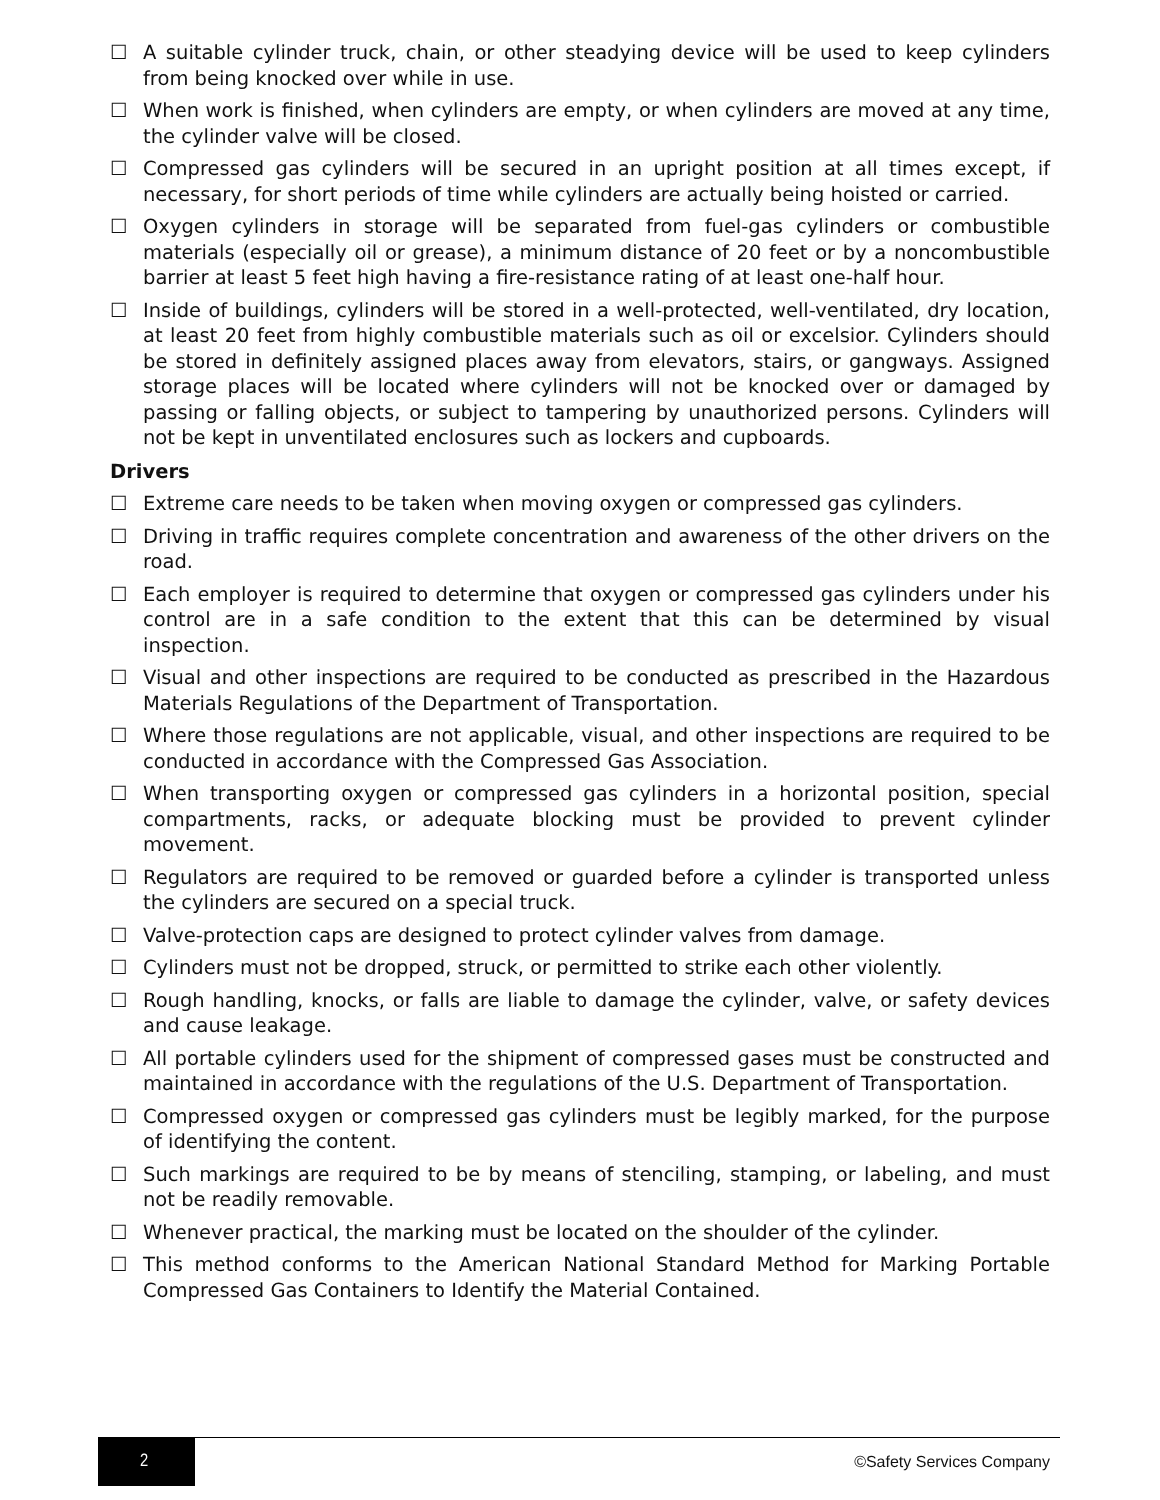☐ A suitable cylinder truck, chain, or other steadying device will be used to keep cylinders from being knocked over while in use.
☐ When work is finished, when cylinders are empty, or when cylinders are moved at any time, the cylinder valve will be closed.
☐ Compressed gas cylinders will be secured in an upright position at all times except, if necessary, for short periods of time while cylinders are actually being hoisted or carried.
☐ Oxygen cylinders in storage will be separated from fuel-gas cylinders or combustible materials (especially oil or grease), a minimum distance of 20 feet or by a noncombustible barrier at least 5 feet high having a fire-resistance rating of at least one-half hour.
☐ Inside of buildings, cylinders will be stored in a well-protected, well-ventilated, dry location, at least 20 feet from highly combustible materials such as oil or excelsior. Cylinders should be stored in definitely assigned places away from elevators, stairs, or gangways. Assigned storage places will be located where cylinders will not be knocked over or damaged by passing or falling objects, or subject to tampering by unauthorized persons. Cylinders will not be kept in unventilated enclosures such as lockers and cupboards.
Drivers
☐ Extreme care needs to be taken when moving oxygen or compressed gas cylinders.
☐ Driving in traffic requires complete concentration and awareness of the other drivers on the road.
☐ Each employer is required to determine that oxygen or compressed gas cylinders under his control are in a safe condition to the extent that this can be determined by visual inspection.
☐ Visual and other inspections are required to be conducted as prescribed in the Hazardous Materials Regulations of the Department of Transportation.
☐ Where those regulations are not applicable, visual, and other inspections are required to be conducted in accordance with the Compressed Gas Association.
☐ When transporting oxygen or compressed gas cylinders in a horizontal position, special compartments, racks, or adequate blocking must be provided to prevent cylinder movement.
☐ Regulators are required to be removed or guarded before a cylinder is transported unless the cylinders are secured on a special truck.
☐ Valve-protection caps are designed to protect cylinder valves from damage.
☐ Cylinders must not be dropped, struck, or permitted to strike each other violently.
☐ Rough handling, knocks, or falls are liable to damage the cylinder, valve, or safety devices and cause leakage.
☐ All portable cylinders used for the shipment of compressed gases must be constructed and maintained in accordance with the regulations of the U.S. Department of Transportation.
☐ Compressed oxygen or compressed gas cylinders must be legibly marked, for the purpose of identifying the content.
☐ Such markings are required to be by means of stenciling, stamping, or labeling, and must not be readily removable.
☐ Whenever practical, the marking must be located on the shoulder of the cylinder.
☐ This method conforms to the American National Standard Method for Marking Portable Compressed Gas Containers to Identify the Material Contained.
2
©Safety Services Company